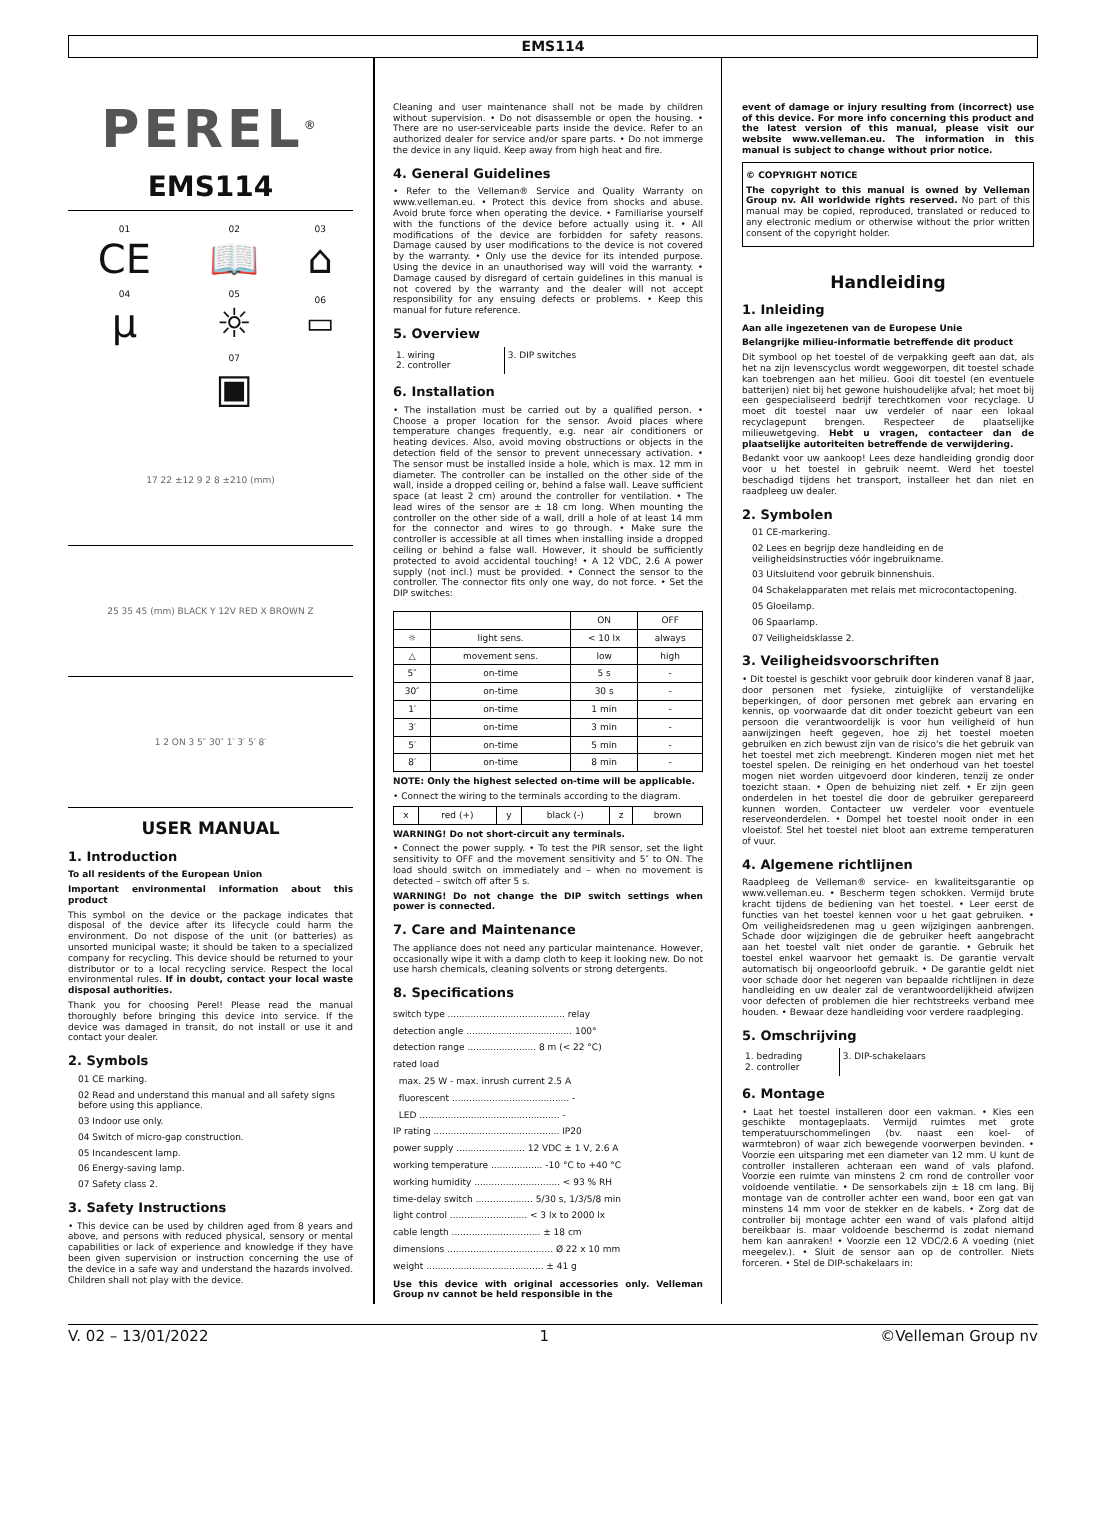EMS114
PEREL<sup>®</sup>
EMS114
| 01 CE | 02 📖 | 03 ⌂ |
| 04 µ | 05 ☼ | 06 ▭ |
| | 07 ▣ | |
17 22 ±12 9 2 8 ±210 (mm)
25 35 45 (mm) BLACK Y 12V RED X BROWN Z
1 2 ON 3 5″ 30″ 1′ 3′ 5′ 8′
USER MANUAL
1. Introduction
To all residents of the European Union
Important environmental information about this product
This symbol on the device or the package indicates that disposal of the device after its lifecycle could harm the environment. Do not dispose of the unit (or batteries) as unsorted municipal waste; it should be taken to a specialized company for recycling. This device should be returned to your distributor or to a local recycling service. Respect the local environmental rules. If in doubt, contact your local waste disposal authorities.
Thank you for choosing Perel! Please read the manual thoroughly before bringing this device into service. If the device was damaged in transit, do not install or use it and contact your dealer.
2. Symbols
01 CE marking.
02 Read and understand this manual and all safety signs before using this appliance.
03 Indoor use only.
04 Switch of micro-gap construction.
05 Incandescent lamp.
06 Energy-saving lamp.
07 Safety class 2.
3. Safety Instructions
• This device can be used by children aged from 8 years and above, and persons with reduced physical, sensory or mental capabilities or lack of experience and knowledge if they have been given supervision or instruction concerning the use of the device in a safe way and understand the hazards involved. Children shall not play with the device.
Cleaning and user maintenance shall not be made by children without supervision. • Do not disassemble or open the housing. • There are no user-serviceable parts inside the device. Refer to an authorized dealer for service and/or spare parts. • Do not immerge the device in any liquid. Keep away from high heat and fire.
4. General Guidelines
• Refer to the Velleman® Service and Quality Warranty on www.velleman.eu. • Protect this device from shocks and abuse. Avoid brute force when operating the device. • Familiarise yourself with the functions of the device before actually using it. • All modifications of the device are forbidden for safety reasons. Damage caused by user modifications to the device is not covered by the warranty. • Only use the device for its intended purpose. Using the device in an unauthorised way will void the warranty. • Damage caused by disregard of certain guidelines in this manual is not covered by the warranty and the dealer will not accept responsibility for any ensuing defects or problems. • Keep this manual for future reference.
5. Overview
| 1. wiring 2. controller | 3. DIP switches |
6. Installation
• The installation must be carried out by a qualified person. • Choose a proper location for the sensor. Avoid places where temperature changes frequently, e.g. near air conditioners or heating devices. Also, avoid moving obstructions or objects in the detection field of the sensor to prevent unnecessary activation. • The sensor must be installed inside a hole, which is max. 12 mm in diameter. The controller can be installed on the other side of the wall, inside a dropped ceiling or, behind a false wall. Leave sufficient space (at least 2 cm) around the controller for ventilation. • The lead wires of the sensor are ± 18 cm long. When mounting the controller on the other side of a wall, drill a hole of at least 14 mm for the connector and wires to go through. • Make sure the controller is accessible at all times when installing inside a dropped ceiling or behind a false wall. However, it should be sufficiently protected to avoid accidental touching! • A 12 VDC, 2.6 A power supply (not incl.) must be provided. • Connect the sensor to the controller. The connector fits only one way, do not force. • Set the DIP switches:
| | | ON | OFF |
| --- | --- | --- | --- |
| ☼ | light sens. | < 10 lx | always |
| △ | movement sens. | low | high |
| 5″ | on-time | 5 s | - |
| 30″ | on-time | 30 s | - |
| 1′ | on-time | 1 min | - |
| 3′ | on-time | 3 min | - |
| 5′ | on-time | 5 min | - |
| 8′ | on-time | 8 min | - |
NOTE: Only the highest selected on-time will be applicable.
• Connect the wiring to the terminals according to the diagram.
| x | red (+) | y | black (-) | z | brown |
WARNING! Do not short-circuit any terminals.
• Connect the power supply. • To test the PIR sensor, set the light sensitivity to OFF and the movement sensitivity and 5″ to ON. The load should switch on immediately and – when no movement is detected – switch off after 5 s.
WARNING! Do not change the DIP switch settings when power is connected.
7. Care and Maintenance
The appliance does not need any particular maintenance. However, occasionally wipe it with a damp cloth to keep it looking new. Do not use harsh chemicals, cleaning solvents or strong detergents.
8. Specifications
switch type ......................................... relay
detection angle ..................................... 100°
detection range ........................ 8 m (< 22 °C)
rated load
max. 25 W - max. inrush current 2.5 A
fluorescent ......................................... -
LED ................................................. -
IP rating ............................................ IP20
power supply ........................ 12 VDC ± 1 V, 2.6 A
working temperature .................. -10 °C to +40 °C
working humidity .............................. < 93 % RH
time-delay switch .................... 5/30 s, 1/3/5/8 min
light control ........................... < 3 lx to 2000 lx
cable length ............................... ± 18 cm
dimensions ..................................... Ø 22 x 10 mm
weight ......................................... ± 41 g
Use this device with original accessories only. Velleman Group nv cannot be held responsible in the
event of damage or injury resulting from (incorrect) use of this device. For more info concerning this product and the latest version of this manual, please visit our website www.velleman.eu. The information in this manual is subject to change without prior notice.
© COPYRIGHT NOTICE
The copyright to this manual is owned by Velleman Group nv. All worldwide rights reserved. No part of this manual may be copied, reproduced, translated or reduced to any electronic medium or otherwise without the prior written consent of the copyright holder.
Handleiding
1. Inleiding
Aan alle ingezetenen van de Europese Unie
Belangrijke milieu-informatie betreffende dit product
Dit symbool op het toestel of de verpakking geeft aan dat, als het na zijn levenscyclus wordt weggeworpen, dit toestel schade kan toebrengen aan het milieu. Gooi dit toestel (en eventuele batterijen) niet bij het gewone huishoudelijke afval; het moet bij een gespecialiseerd bedrijf terechtkomen voor recyclage. U moet dit toestel naar uw verdeler of naar een lokaal recyclagepunt brengen. Respecteer de plaatselijke milieuwetgeving. Hebt u vragen, contacteer dan de plaatselijke autoriteiten betreffende de verwijdering.
Bedankt voor uw aankoop! Lees deze handleiding grondig door voor u het toestel in gebruik neemt. Werd het toestel beschadigd tijdens het transport, installeer het dan niet en raadpleeg uw dealer.
2. Symbolen
01 CE-markering.
02 Lees en begrijp deze handleiding en de veiligheidsinstructies vóór ingebruikname.
03 Uitsluitend voor gebruik binnenshuis.
04 Schakelapparaten met relais met microcontactopening.
05 Gloeilamp.
06 Spaarlamp.
07 Veiligheidsklasse 2.
3. Veiligheidsvoorschriften
• Dit toestel is geschikt voor gebruik door kinderen vanaf 8 jaar, door personen met fysieke, zintuiglijke of verstandelijke beperkingen, of door personen met gebrek aan ervaring en kennis, op voorwaarde dat dit onder toezicht gebeurt van een persoon die verantwoordelijk is voor hun veiligheid of hun aanwijzingen heeft gegeven, hoe zij het toestel moeten gebruiken en zich bewust zijn van de risico's die het gebruik van het toestel met zich meebrengt. Kinderen mogen niet met het toestel spelen. De reiniging en het onderhoud van het toestel mogen niet worden uitgevoerd door kinderen, tenzij ze onder toezicht staan. • Open de behuizing niet zelf. • Er zijn geen onderdelen in het toestel die door de gebruiker gerepareerd kunnen worden. Contacteer uw verdeler voor eventuele reserveonderdelen. • Dompel het toestel nooit onder in een vloeistof. Stel het toestel niet bloot aan extreme temperaturen of vuur.
4. Algemene richtlijnen
Raadpleeg de Velleman® service- en kwaliteitsgarantie op www.velleman.eu. • Bescherm tegen schokken. Vermijd brute kracht tijdens de bediening van het toestel. • Leer eerst de functies van het toestel kennen voor u het gaat gebruiken. • Om veiligheidsredenen mag u geen wijzigingen aanbrengen. Schade door wijzigingen die de gebruiker heeft aangebracht aan het toestel valt niet onder de garantie. • Gebruik het toestel enkel waarvoor het gemaakt is. De garantie vervalt automatisch bij ongeoorloofd gebruik. • De garantie geldt niet voor schade door het negeren van bepaalde richtlijnen in deze handleiding en uw dealer zal de verantwoordelijkheid afwijzen voor defecten of problemen die hier rechtstreeks verband mee houden. • Bewaar deze handleiding voor verdere raadpleging.
5. Omschrijving
| 1. bedrading 2. controller | 3. DIP-schakelaars |
6. Montage
• Laat het toestel installeren door een vakman. • Kies een geschikte montageplaats. Vermijd ruimtes met grote temperatuurschommelingen (bv. naast een koel- of warmtebron) of waar zich bewegende voorwerpen bevinden. • Voorzie een uitsparing met een diameter van 12 mm. U kunt de controller installeren achteraan een wand of vals plafond. Voorzie een ruimte van minstens 2 cm rond de controller voor voldoende ventilatie. • De sensorkabels zijn ± 18 cm lang. Bij montage van de controller achter een wand, boor een gat van minstens 14 mm voor de stekker en de kabels. • Zorg dat de controller bij montage achter een wand of vals plafond altijd bereikbaar is. maar voldoende beschermd is zodat niemand hem kan aanraken! • Voorzie een 12 VDC/2.6 A voeding (niet meegelev.). • Sluit de sensor aan op de controller. Niets forceren. • Stel de DIP-schakelaars in:
V. 02 – 13/01/2022 1 ©Velleman Group nv